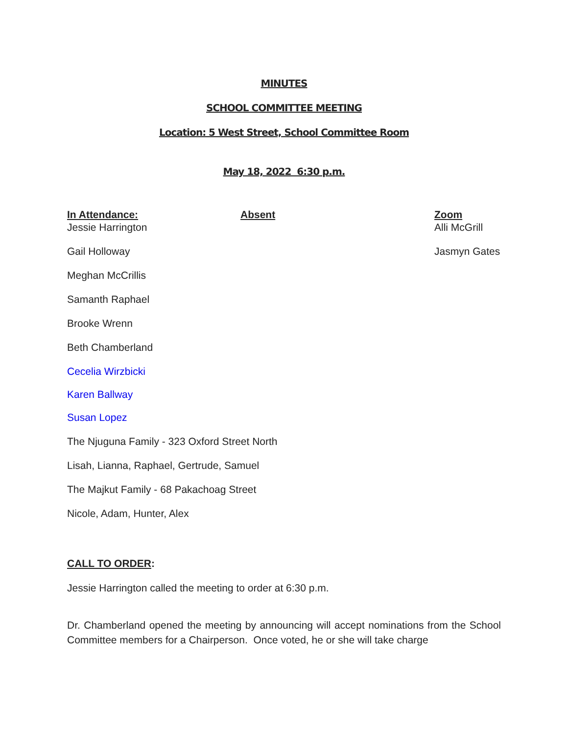MINUTES
SCHOOL COMMITTEE MEETING
Location: 5 West Street, School Committee Room
May 18, 2022 6:30 p.m.
| In Attendance: | Absent | Zoom |
| --- | --- | --- |
| Jessie Harrington | | Alli McGrill |
| Gail Holloway | | Jasmyn Gates |
| Meghan McCrillis | | |
| Samanth Raphael | | |
| Brooke Wrenn | | |
| Beth Chamberland | | |
| Cecelia Wirzbicki | | |
| Karen Ballway | | |
| Susan Lopez | | |
| The Njuguna Family - 323 Oxford Street North | | |
| Lisah, Lianna, Raphael, Gertrude, Samuel | | |
| The Majkut Family - 68 Pakachoag Street | | |
| Nicole, Adam, Hunter, Alex | | |
CALL TO ORDER:
Jessie Harrington called the meeting to order at 6:30 p.m.
Dr. Chamberland opened the meeting by announcing will accept nominations from the School Committee members for a Chairperson. Once voted, he or she will take charge